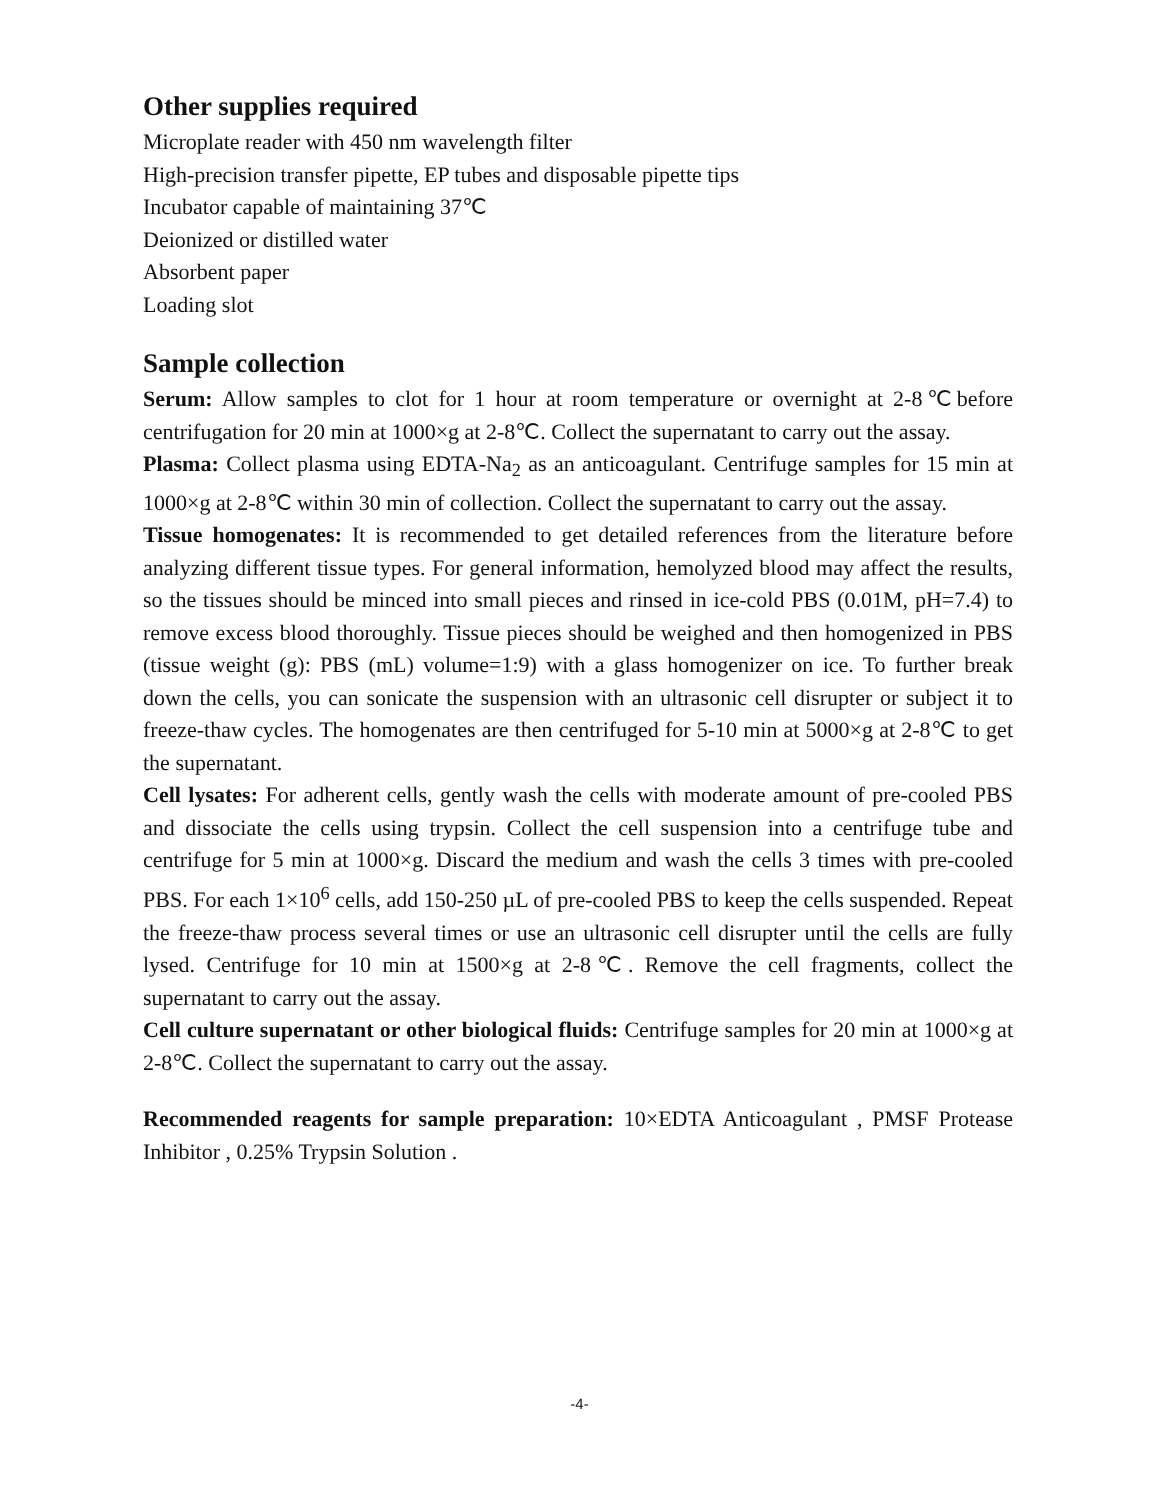Other supplies required
Microplate reader with 450 nm wavelength filter
High-precision transfer pipette, EP tubes and disposable pipette tips
Incubator capable of maintaining 37℃
Deionized or distilled water
Absorbent paper
Loading slot
Sample collection
Serum: Allow samples to clot for 1 hour at room temperature or overnight at 2-8℃before centrifugation for 20 min at 1000×g at 2-8℃. Collect the supernatant to carry out the assay.
Plasma: Collect plasma using EDTA-Na<sub>2</sub> as an anticoagulant. Centrifuge samples for 15 min at 1000×g at 2-8℃ within 30 min of collection. Collect the supernatant to carry out the assay.
Tissue homogenates: It is recommended to get detailed references from the literature before analyzing different tissue types. For general information, hemolyzed blood may affect the results, so the tissues should be minced into small pieces and rinsed in ice-cold PBS (0.01M, pH=7.4) to remove excess blood thoroughly. Tissue pieces should be weighed and then homogenized in PBS (tissue weight (g): PBS (mL) volume=1:9) with a glass homogenizer on ice. To further break down the cells, you can sonicate the suspension with an ultrasonic cell disrupter or subject it to freeze-thaw cycles. The homogenates are then centrifuged for 5-10 min at 5000×g at 2-8℃ to get the supernatant.
Cell lysates: For adherent cells, gently wash the cells with moderate amount of pre-cooled PBS and dissociate the cells using trypsin. Collect the cell suspension into a centrifuge tube and centrifuge for 5 min at 1000×g. Discard the medium and wash the cells 3 times with pre-cooled PBS. For each 1×10<sup>6</sup> cells, add 150-250 µL of pre-cooled PBS to keep the cells suspended. Repeat the freeze-thaw process several times or use an ultrasonic cell disrupter until the cells are fully lysed. Centrifuge for 10 min at 1500×g at 2-8℃. Remove the cell fragments, collect the supernatant to carry out the assay.
Cell culture supernatant or other biological fluids: Centrifuge samples for 20 min at 1000×g at 2-8℃. Collect the supernatant to carry out the assay.
Recommended reagents for sample preparation: 10×EDTA Anticoagulant , PMSF Protease Inhibitor , 0.25% Trypsin Solution .
-4-